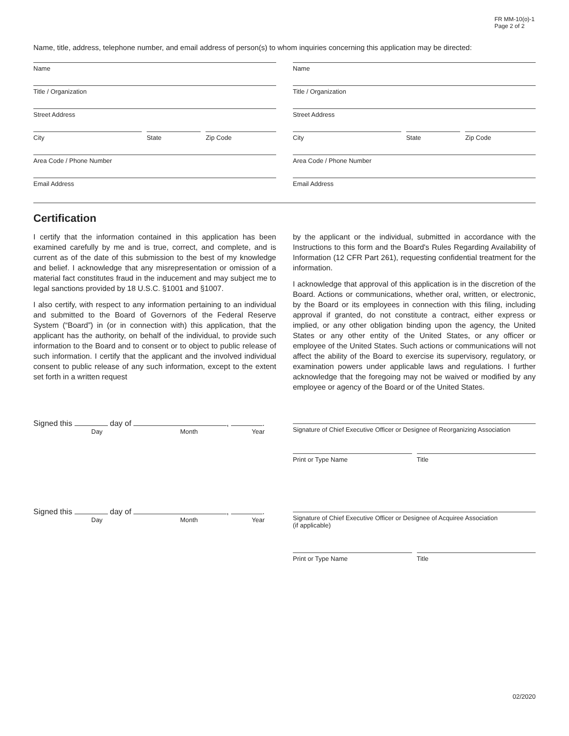FR MM-10(o)-1
Page 2 of 2
Name, title, address, telephone number, and email address of person(s) to whom inquiries concerning this application may be directed:
Name
Title / Organization
Street Address
City State Zip Code
Area Code / Phone Number
Email Address
Name
Title / Organization
Street Address
City State Zip Code
Area Code / Phone Number
Email Address
Certification
I certify that the information contained in this application has been examined carefully by me and is true, correct, and complete, and is current as of the date of this submission to the best of my knowledge and belief. I acknowledge that any misrepresentation or omission of a material fact constitutes fraud in the inducement and may subject me to legal sanctions provided by 18 U.S.C. §1001 and §1007.
I also certify, with respect to any information pertaining to an individual and submitted to the Board of Governors of the Federal Reserve System (“Board”) in (or in connection with) this application, that the applicant has the authority, on behalf of the individual, to provide such information to the Board and to consent or to object to public release of such information. I certify that the applicant and the involved individual consent to public release of any such information, except to the extent set forth in a written request
by the applicant or the individual, submitted in accordance with the Instructions to this form and the Board's Rules Regarding Availability of Information (12 CFR Part 261), requesting confidential treatment for the information.
I acknowledge that approval of this application is in the discretion of the Board. Actions or communications, whether oral, written, or electronic, by the Board or its employees in connection with this filing, including approval if granted, do not constitute a contract, either express or implied, or any other obligation binding upon the agency, the United States or any other entity of the United States, or any officer or employee of the United States. Such actions or communications will not affect the ability of the Board to exercise its supervisory, regulatory, or examination powers under applicable laws and regulations. I further acknowledge that the foregoing may not be waived or modified by any employee or agency of the Board or of the United States.
Signed this day of , .
Day Month Year
Signature of Chief Executive Officer or Designee of Reorganizing Association
Print or Type Name Title
Signed this day of , .
Day Month Year
Signature of Chief Executive Officer or Designee of Acquiree Association
(if applicable)
Print or Type Name Title
02/2020